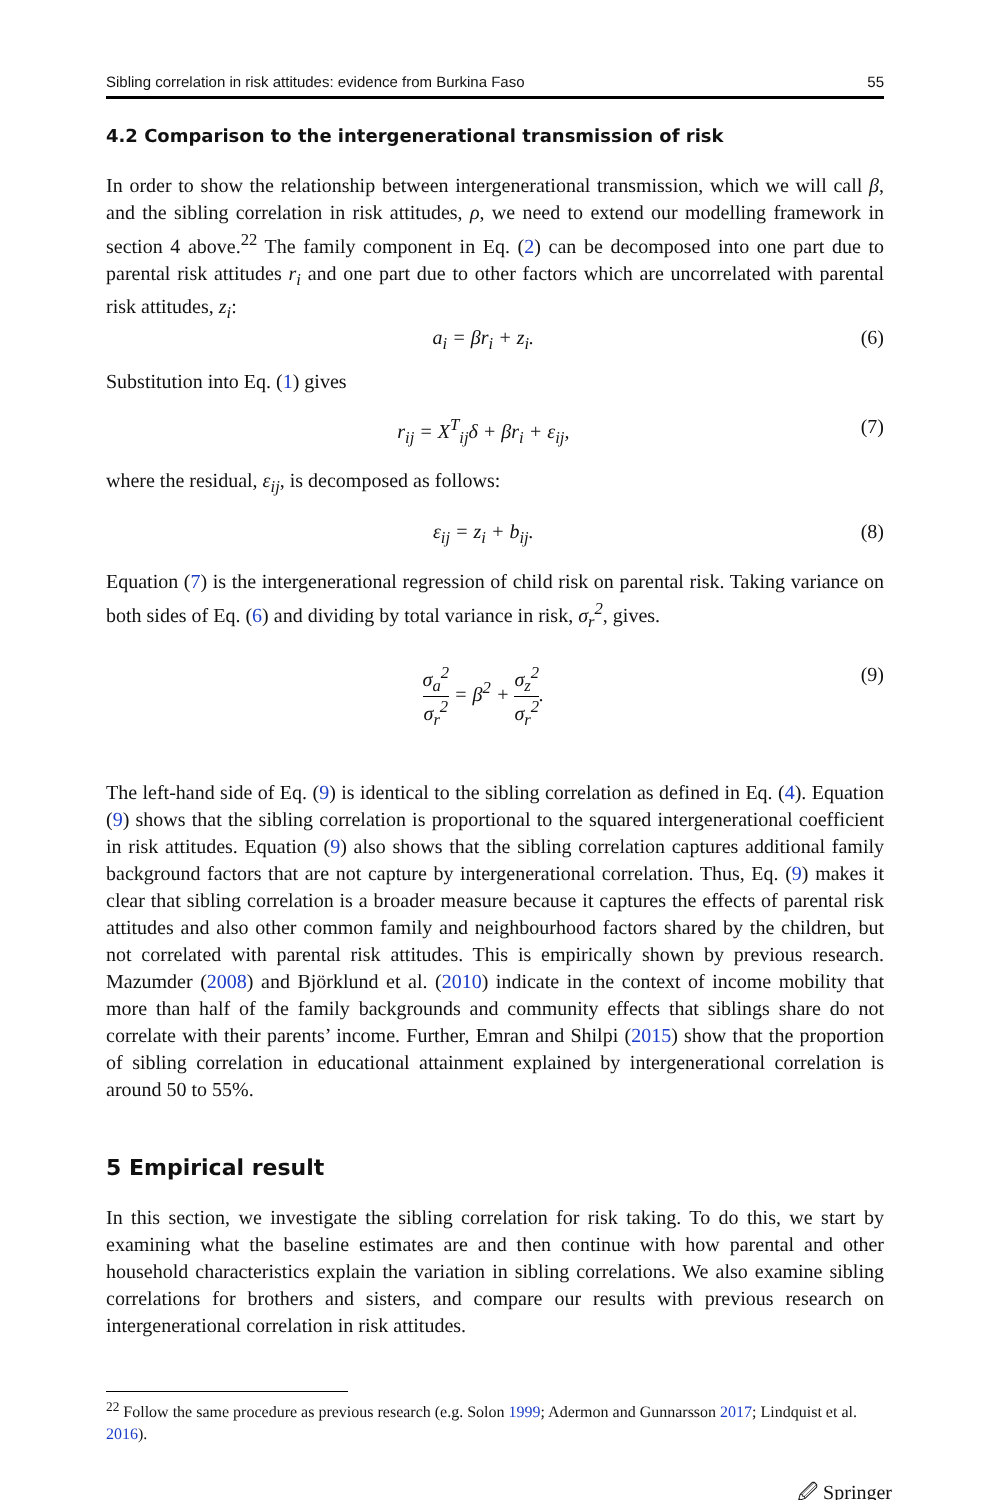Sibling correlation in risk attitudes: evidence from Burkina Faso 55
4.2 Comparison to the intergenerational transmission of risk
In order to show the relationship between intergenerational transmission, which we will call β, and the sibling correlation in risk attitudes, ρ, we need to extend our modelling framework in section 4 above.<sup>22</sup> The family component in Eq. (2) can be decomposed into one part due to parental risk attitudes r<sub>i</sub> and one part due to other factors which are uncorrelated with parental risk attitudes, z<sub>i</sub>:
a<sub>i</sub> = βr<sub>i</sub> + z<sub>i</sub>. (6)
Substitution into Eq. (1) gives
r<sub>ij</sub> = X<sup>T</sup><sub>ij</sub>δ + βr<sub>i</sub> + ε<sub>ij</sub>, (7)
where the residual, ε<sub>ij</sub>, is decomposed as follows:
ε<sub>ij</sub> = z<sub>i</sub> + b<sub>ij</sub>. (8)
Equation (7) is the intergenerational regression of child risk on parental risk. Taking variance on both sides of Eq. (6) and dividing by total variance in risk, σ<sub>r</sub><sup>2</sup>, gives.
σ<sub>a</sub><sup>2</sup> σ<sub>r</sub><sup>2</sup> = β<sup>2</sup> + σ<sub>z</sub><sup>2</sup> σ<sub>r</sub><sup>2</sup>. (9)
The left-hand side of Eq. (9) is identical to the sibling correlation as defined in Eq. (4). Equation (9) shows that the sibling correlation is proportional to the squared intergenerational coefficient in risk attitudes. Equation (9) also shows that the sibling correlation captures additional family background factors that are not capture by intergenerational correlation. Thus, Eq. (9) makes it clear that sibling correlation is a broader measure because it captures the effects of parental risk attitudes and also other common family and neighbourhood factors shared by the children, but not correlated with parental risk attitudes. This is empirically shown by previous research. Mazumder (2008) and Björklund et al. (2010) indicate in the context of income mobility that more than half of the family backgrounds and community effects that siblings share do not correlate with their parents’ income. Further, Emran and Shilpi (2015) show that the proportion of sibling correlation in educational attainment explained by intergenerational correlation is around 50 to 55%.
5 Empirical result
In this section, we investigate the sibling correlation for risk taking. To do this, we start by examining what the baseline estimates are and then continue with how parental and other household characteristics explain the variation in sibling correlations. We also examine sibling correlations for brothers and sisters, and compare our results with previous research on intergenerational correlation in risk attitudes.
<sup>22</sup> Follow the same procedure as previous research (e.g. Solon 1999; Adermon and Gunnarsson 2017; Lindquist et al. 2016).
🖉 Springer